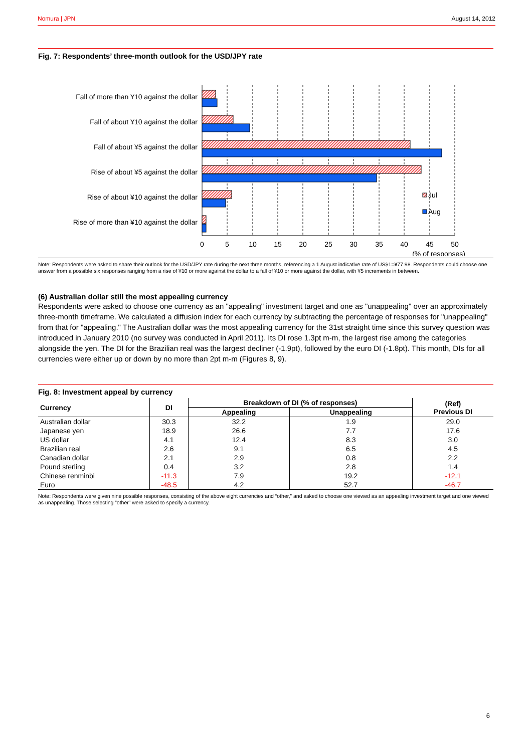Nomura | JPN August 14, 2012
Fig. 7: Respondents’ three-month outlook for the USD/JPY rate
Fall of more than ¥10 against the dollar
Fall of about ¥10 against the dollar
Fall of about ¥5 against the dollar
Rise of about ¥5 against the dollar
Rise of about ¥10 against the dollar
Rise of more than ¥10 against the dollar
0
5
10
15
20
25
30
35
40
45
50
Jul
Aug
(% of responses)
Note: Respondents were asked to share their outlook for the USD/JPY rate during the next three months, referencing a 1 August indicative rate of US$1=¥77.98. Respondents could choose one answer from a possible six responses ranging from a rise of ¥10 or more against the dollar to a fall of ¥10 or more against the dollar, with ¥5 increments in between.
(6) Australian dollar still the most appealing currency
Respondents were asked to choose one currency as an "appealing" investment target and one as "unappealing" over an approximately three-month timeframe. We calculated a diffusion index for each currency by subtracting the percentage of responses for "unappealing" from that for "appealing." The Australian dollar was the most appealing currency for the 31st straight time since this survey question was introduced in January 2010 (no survey was conducted in April 2011). Its DI rose 1.3pt m-m, the largest rise among the categories alongside the yen. The DI for the Brazilian real was the largest decliner (-1.9pt), followed by the euro DI (-1.8pt). This month, DIs for all currencies were either up or down by no more than 2pt m-m (Figures 8, 9).
Fig. 8: Investment appeal by currency
| Currency | DI | Breakdown of DI (% of responses) | | (Ref) Previous DI |
| --- | --- | --- | --- | --- |
| | | Appealing | Unappealing | |
| Australian dollar | 30.3 | 32.2 | 1.9 | 29.0 |
| Japanese yen | 18.9 | 26.6 | 7.7 | 17.6 |
| US dollar | 4.1 | 12.4 | 8.3 | 3.0 |
| Brazilian real | 2.6 | 9.1 | 6.5 | 4.5 |
| Canadian dollar | 2.1 | 2.9 | 0.8 | 2.2 |
| Pound sterling | 0.4 | 3.2 | 2.8 | 1.4 |
| Chinese renminbi | -11.3 | 7.9 | 19.2 | -12.1 |
| Euro | -48.5 | 4.2 | 52.7 | -46.7 |
Note: Respondents were given nine possible responses, consisting of the above eight currencies and “other,” and asked to choose one viewed as an appealing investment target and one viewed as unappealing. Those selecting “other” were asked to specify a currency.
6